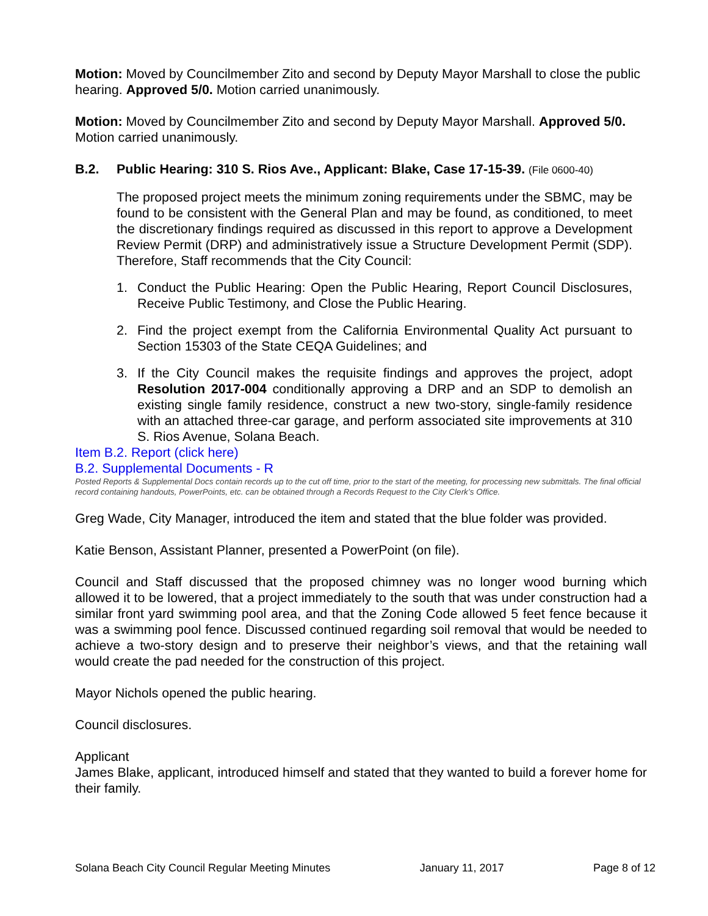Motion: Moved by Councilmember Zito and second by Deputy Mayor Marshall to close the public hearing. Approved 5/0. Motion carried unanimously.
Motion: Moved by Councilmember Zito and second by Deputy Mayor Marshall. Approved 5/0. Motion carried unanimously.
B.2. Public Hearing: 310 S. Rios Ave., Applicant: Blake, Case 17-15-39. (File 0600-40)
The proposed project meets the minimum zoning requirements under the SBMC, may be found to be consistent with the General Plan and may be found, as conditioned, to meet the discretionary findings required as discussed in this report to approve a Development Review Permit (DRP) and administratively issue a Structure Development Permit (SDP). Therefore, Staff recommends that the City Council:
1. Conduct the Public Hearing: Open the Public Hearing, Report Council Disclosures, Receive Public Testimony, and Close the Public Hearing.
2. Find the project exempt from the California Environmental Quality Act pursuant to Section 15303 of the State CEQA Guidelines; and
3. If the City Council makes the requisite findings and approves the project, adopt Resolution 2017-004 conditionally approving a DRP and an SDP to demolish an existing single family residence, construct a new two-story, single-family residence with an attached three-car garage, and perform associated site improvements at 310 S. Rios Avenue, Solana Beach.
Item B.2. Report (click here)
B.2. Supplemental Documents - R
Posted Reports & Supplemental Docs contain records up to the cut off time, prior to the start of the meeting, for processing new submittals. The final official record containing handouts, PowerPoints, etc. can be obtained through a Records Request to the City Clerk’s Office.
Greg Wade, City Manager, introduced the item and stated that the blue folder was provided.
Katie Benson, Assistant Planner, presented a PowerPoint (on file).
Council and Staff discussed that the proposed chimney was no longer wood burning which allowed it to be lowered, that a project immediately to the south that was under construction had a similar front yard swimming pool area, and that the Zoning Code allowed 5 feet fence because it was a swimming pool fence. Discussed continued regarding soil removal that would be needed to achieve a two-story design and to preserve their neighbor’s views, and that the retaining wall would create the pad needed for the construction of this project.
Mayor Nichols opened the public hearing.
Council disclosures.
Applicant
James Blake, applicant, introduced himself and stated that they wanted to build a forever home for their family.
Solana Beach City Council Regular Meeting Minutes January 11, 2017 Page 8 of 12